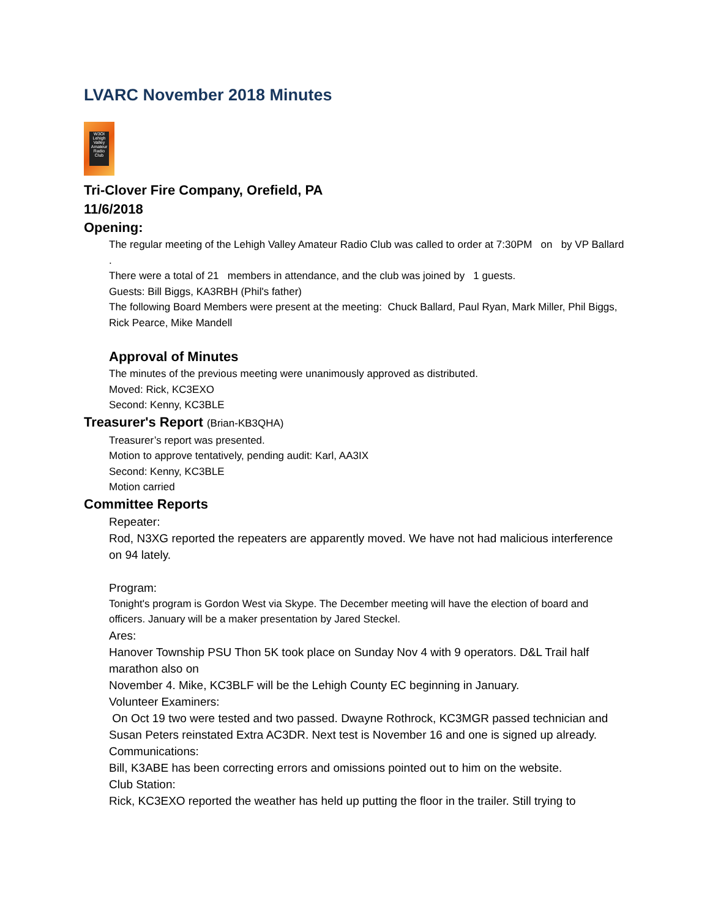LVARC November 2018 Minutes
W3OI Lehigh Valley Amateur Radio Club
Tri-Clover Fire Company, Orefield, PA
11/6/2018
Opening:
The regular meeting of the Lehigh Valley Amateur Radio Club was called to order at 7:30PM on by VP Ballard .
There were a total of 21 members in attendance, and the club was joined by 1 guests.
Guests: Bill Biggs, KA3RBH (Phil's father)
The following Board Members were present at the meeting: Chuck Ballard, Paul Ryan, Mark Miller, Phil Biggs, Rick Pearce, Mike Mandell
Approval of Minutes
The minutes of the previous meeting were unanimously approved as distributed.
Moved: Rick, KC3EXO
Second: Kenny, KC3BLE
Treasurer's Report (Brian-KB3QHA)
Treasurer’s report was presented.
Motion to approve tentatively, pending audit: Karl, AA3IX
Second: Kenny, KC3BLE
Motion carried
Committee Reports
Repeater:
Rod, N3XG reported the repeaters are apparently moved. We have not had malicious interference on 94 lately.
Program:
Tonight's program is Gordon West via Skype. The December meeting will have the election of board and officers. January will be a maker presentation by Jared Steckel.
Ares:
Hanover Township PSU Thon 5K took place on Sunday Nov 4 with 9 operators. D&L Trail half marathon also on
November 4. Mike, KC3BLF will be the Lehigh County EC beginning in January.
Volunteer Examiners:
On Oct 19 two were tested and two passed. Dwayne Rothrock, KC3MGR passed technician and Susan Peters reinstated Extra AC3DR. Next test is November 16 and one is signed up already.
Communications:
Bill, K3ABE has been correcting errors and omissions pointed out to him on the website.
Club Station:
Rick, KC3EXO reported the weather has held up putting the floor in the trailer. Still trying to